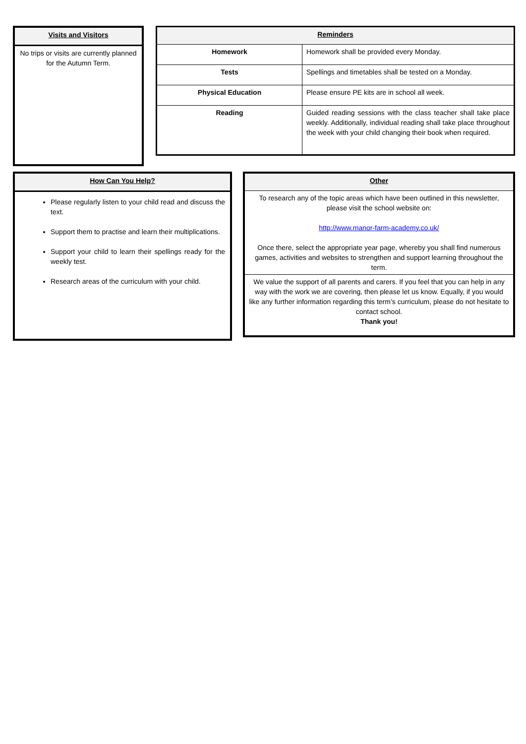| Visits and Visitors |
| --- |
| No trips or visits are currently planned for the Autumn Term. |
| Reminders | |
| --- | --- |
| Homework | Homework shall be provided every Monday. |
| Tests | Spellings and timetables shall be tested on a Monday. |
| Physical Education | Please ensure PE kits are in school all week. |
| Reading | Guided reading sessions with the class teacher shall take place weekly. Additionally, individual reading shall take place throughout the week with your child changing their book when required. |
| How Can You Help? |
| --- |
| Please regularly listen to your child read and discuss the text. Support them to practise and learn their multiplications. Support your child to learn their spellings ready for the weekly test. Research areas of the curriculum with your child. |
| Other |
| --- |
| To research any of the topic areas which have been outlined in this newsletter, please visit the school website on: http://www.manor-farm-academy.co.uk/ Once there, select the appropriate year page, whereby you shall find numerous games, activities and websites to strengthen and support learning throughout the term. |
| We value the support of all parents and carers. If you feel that you can help in any way with the work we are covering, then please let us know. Equally, if you would like any further information regarding this term’s curriculum, please do not hesitate to contact school. Thank you! |